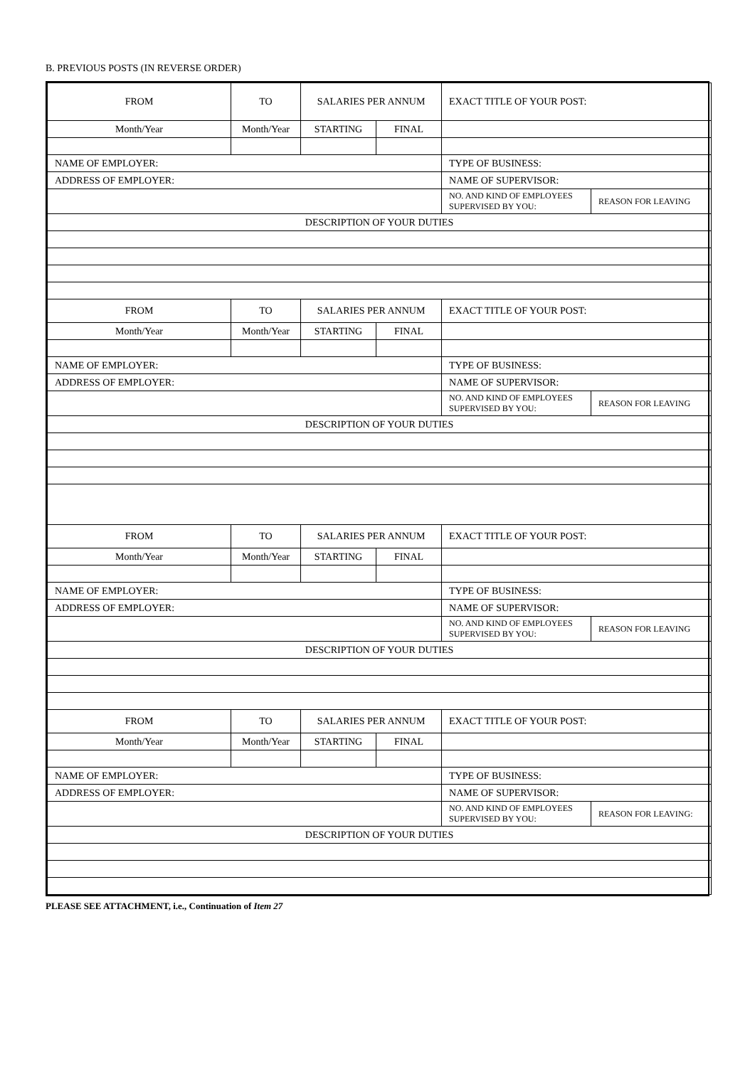B. PREVIOUS POSTS (IN REVERSE ORDER)
| FROM | TO | SALARIES PER ANNUM | | EXACT TITLE OF YOUR POST: | |
| Month/Year | Month/Year | STARTING | FINAL | | |
| NAME OF EMPLOYER: | | | | TYPE OF BUSINESS: | |
| ADDRESS OF EMPLOYER: | | | | NAME OF SUPERVISOR: | |
| | | | | NO. AND KIND OF EMPLOYEES SUPERVISED BY YOU: | REASON FOR LEAVING |
| DESCRIPTION OF YOUR DUTIES | | | | | |
| FROM | TO | SALARIES PER ANNUM | | EXACT TITLE OF YOUR POST: | |
| Month/Year | Month/Year | STARTING | FINAL | | |
| NAME OF EMPLOYER: | | | | TYPE OF BUSINESS: | |
| ADDRESS OF EMPLOYER: | | | | NAME OF SUPERVISOR: | |
| | | | | NO. AND KIND OF EMPLOYEES SUPERVISED BY YOU: | REASON FOR LEAVING |
| DESCRIPTION OF YOUR DUTIES | | | | | |
| FROM | TO | SALARIES PER ANNUM | | EXACT TITLE OF YOUR POST: | |
| Month/Year | Month/Year | STARTING | FINAL | | |
| NAME OF EMPLOYER: | | | | TYPE OF BUSINESS: | |
| ADDRESS OF EMPLOYER: | | | | NAME OF SUPERVISOR: | |
| | | | | NO. AND KIND OF EMPLOYEES SUPERVISED BY YOU: | REASON FOR LEAVING |
| DESCRIPTION OF YOUR DUTIES | | | | | |
| FROM | TO | SALARIES PER ANNUM | | EXACT TITLE OF YOUR POST: | |
| Month/Year | Month/Year | STARTING | FINAL | | |
| NAME OF EMPLOYER: | | | | TYPE OF BUSINESS: | |
| ADDRESS OF EMPLOYER: | | | | NAME OF SUPERVISOR: | |
| | | | | NO. AND KIND OF EMPLOYEES SUPERVISED BY YOU: | REASON FOR LEAVING: |
| DESCRIPTION OF YOUR DUTIES | | | | | |
PLEASE SEE ATTACHMENT, i.e., Continuation of Item 27